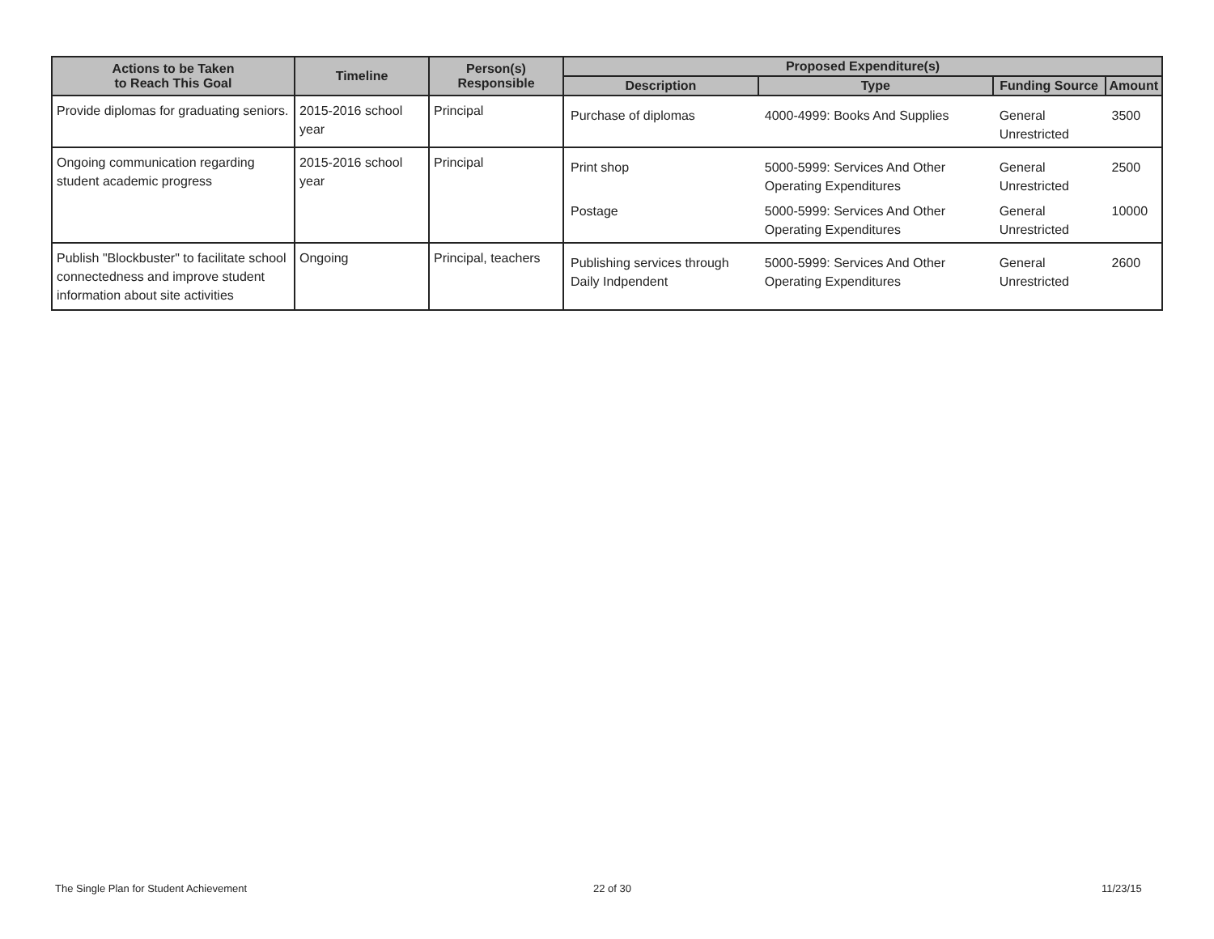| Actions to be Taken to Reach This Goal | Timeline | Person(s) Responsible | Proposed Expenditure(s) | | | |
| --- | --- | --- | --- | --- | --- | --- |
| | | | Description | Type | Funding Source | Amount |
| Provide diplomas for graduating seniors. | 2015-2016 school year | Principal | Purchase of diplomas | 4000-4999: Books And Supplies | General Unrestricted | 3500 |
| Ongoing communication regarding student academic progress | 2015-2016 school year | Principal | Print shop | 5000-5999: Services And Other Operating Expenditures | General Unrestricted | 2500 |
| | | | Postage | 5000-5999: Services And Other Operating Expenditures | General Unrestricted | 10000 |
| Publish "Blockbuster" to facilitate school connectedness and improve student information about site activities | Ongoing | Principal, teachers | Publishing services through Daily Indpendent | 5000-5999: Services And Other Operating Expenditures | General Unrestricted | 2600 |
The Single Plan for Student Achievement
22 of 30 11/23/15